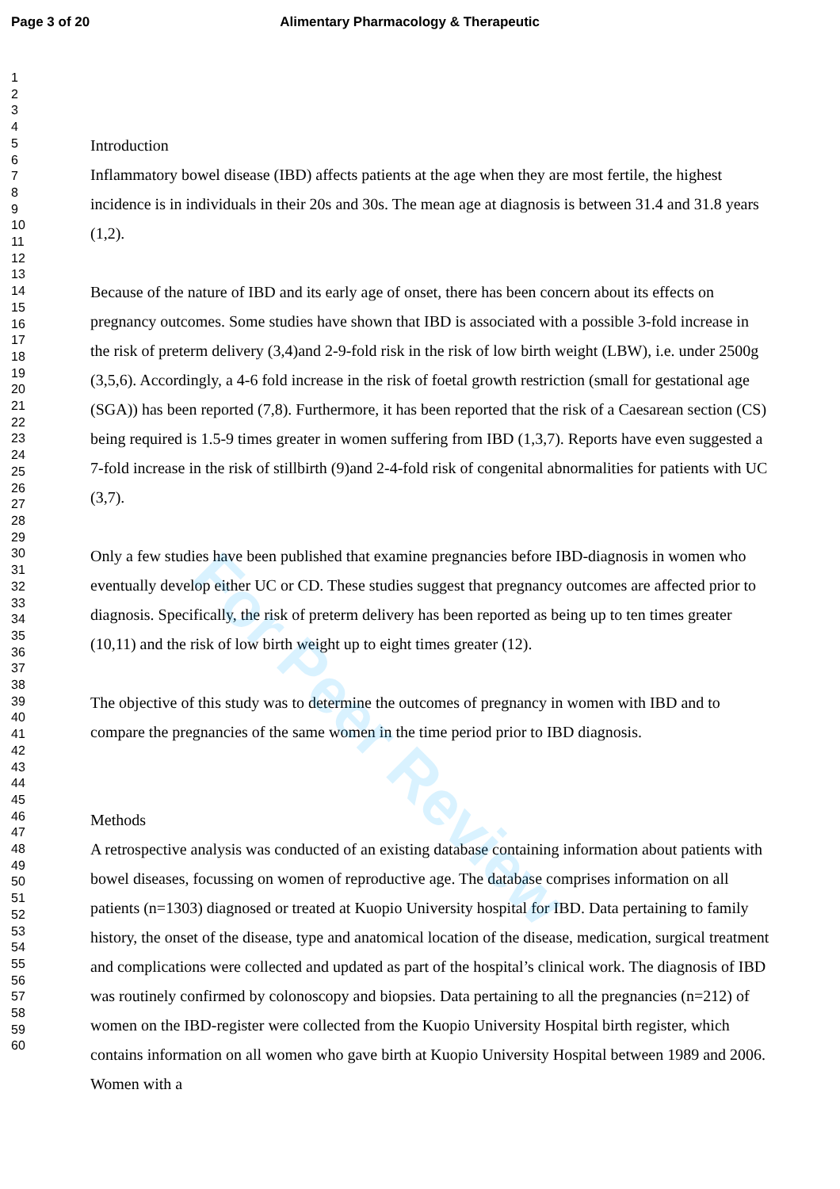Page 3 of 20 Alimentary Pharmacology & Therapeutic
1
2
3
4
5
6
7
8
9
10
11
12
13
14
15
16
17
18
19
20
21
22
23
24
25
26
27
28
29
30
31
32
33
34
35
36
37
38
39
40
41
42
43
44
45
46
47
48
49
50
51
52
53
54
55
56
57
58
59
60
Introduction
Inflammatory bowel disease (IBD) affects patients at the age when they are most fertile, the highest incidence is in individuals in their 20s and 30s. The mean age at diagnosis is between 31.4 and 31.8 years (1,2).
Because of the nature of IBD and its early age of onset, there has been concern about its effects on pregnancy outcomes. Some studies have shown that IBD is associated with a possible 3-fold increase in the risk of preterm delivery (3,4)and 2-9-fold risk in the risk of low birth weight (LBW), i.e. under 2500g (3,5,6). Accordingly, a 4-6 fold increase in the risk of foetal growth restriction (small for gestational age (SGA)) has been reported (7,8). Furthermore, it has been reported that the risk of a Caesarean section (CS) being required is 1.5-9 times greater in women suffering from IBD (1,3,7). Reports have even suggested a 7-fold increase in the risk of stillbirth (9)and 2-4-fold risk of congenital abnormalities for patients with UC (3,7).
Only a few studies have been published that examine pregnancies before IBD-diagnosis in women who eventually develop either UC or CD. These studies suggest that pregnancy outcomes are affected prior to diagnosis. Specifically, the risk of preterm delivery has been reported as being up to ten times greater (10,11) and the risk of low birth weight up to eight times greater (12).
The objective of this study was to determine the outcomes of pregnancy in women with IBD and to compare the pregnancies of the same women in the time period prior to IBD diagnosis.
Methods
A retrospective analysis was conducted of an existing database containing information about patients with bowel diseases, focussing on women of reproductive age. The database comprises information on all patients (n=1303) diagnosed or treated at Kuopio University hospital for IBD. Data pertaining to family history, the onset of the disease, type and anatomical location of the disease, medication, surgical treatment and complications were collected and updated as part of the hospital’s clinical work. The diagnosis of IBD was routinely confirmed by colonoscopy and biopsies. Data pertaining to all the pregnancies (n=212) of women on the IBD-register were collected from the Kuopio University Hospital birth register, which contains information on all women who gave birth at Kuopio University Hospital between 1989 and 2006. Women with a
For Peer Review